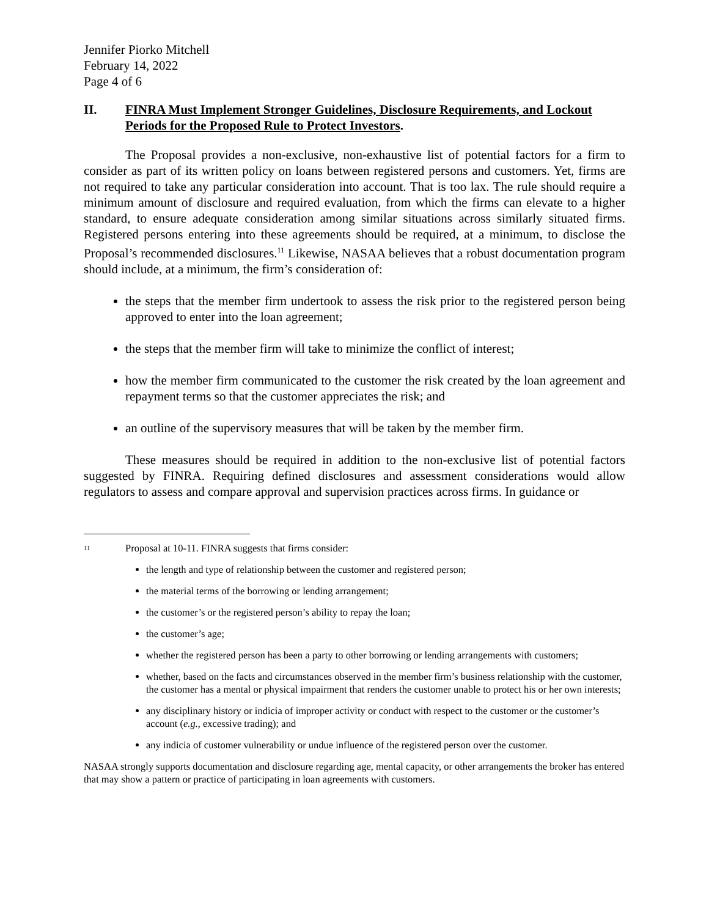Jennifer Piorko Mitchell
February 14, 2022
Page 4 of 6
II. FINRA Must Implement Stronger Guidelines, Disclosure Requirements, and Lockout Periods for the Proposed Rule to Protect Investors.
The Proposal provides a non-exclusive, non-exhaustive list of potential factors for a firm to consider as part of its written policy on loans between registered persons and customers. Yet, firms are not required to take any particular consideration into account. That is too lax. The rule should require a minimum amount of disclosure and required evaluation, from which the firms can elevate to a higher standard, to ensure adequate consideration among similar situations across similarly situated firms. Registered persons entering into these agreements should be required, at a minimum, to disclose the Proposal’s recommended disclosures.<sup>11</sup> Likewise, NASAA believes that a robust documentation program should include, at a minimum, the firm’s consideration of:
the steps that the member firm undertook to assess the risk prior to the registered person being approved to enter into the loan agreement;
the steps that the member firm will take to minimize the conflict of interest;
how the member firm communicated to the customer the risk created by the loan agreement and repayment terms so that the customer appreciates the risk; and
an outline of the supervisory measures that will be taken by the member firm.
These measures should be required in addition to the non-exclusive list of potential factors suggested by FINRA. Requiring defined disclosures and assessment considerations would allow regulators to assess and compare approval and supervision practices across firms. In guidance or
<sup>11</sup> Proposal at 10-11. FINRA suggests that firms consider:
the length and type of relationship between the customer and registered person;
the material terms of the borrowing or lending arrangement;
the customer’s or the registered person’s ability to repay the loan;
the customer’s age;
whether the registered person has been a party to other borrowing or lending arrangements with customers;
whether, based on the facts and circumstances observed in the member firm’s business relationship with the customer, the customer has a mental or physical impairment that renders the customer unable to protect his or her own interests;
any disciplinary history or indicia of improper activity or conduct with respect to the customer or the customer’s account (e.g., excessive trading); and
any indicia of customer vulnerability or undue influence of the registered person over the customer.
NASAA strongly supports documentation and disclosure regarding age, mental capacity, or other arrangements the broker has entered that may show a pattern or practice of participating in loan agreements with customers.